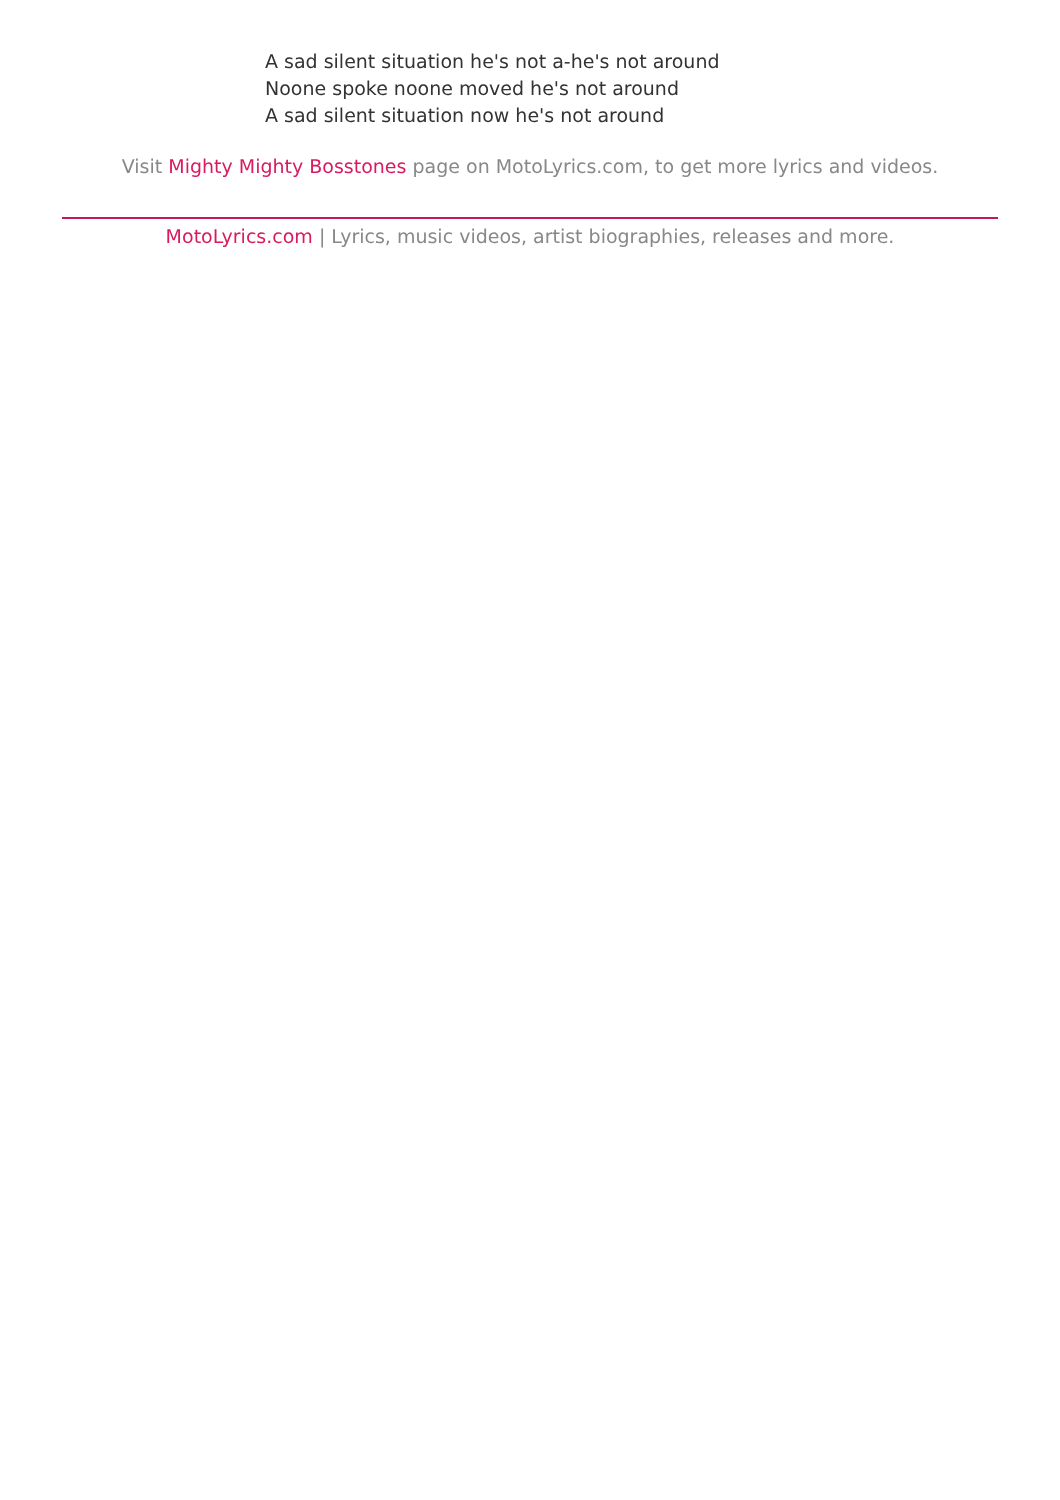A sad silent situation he's not a-he's not around
Noone spoke noone moved he's not around
A sad silent situation now he's not around
Visit Mighty Mighty Bosstones page on MotoLyrics.com, to get more lyrics and videos.
MotoLyrics.com | Lyrics, music videos, artist biographies, releases and more.